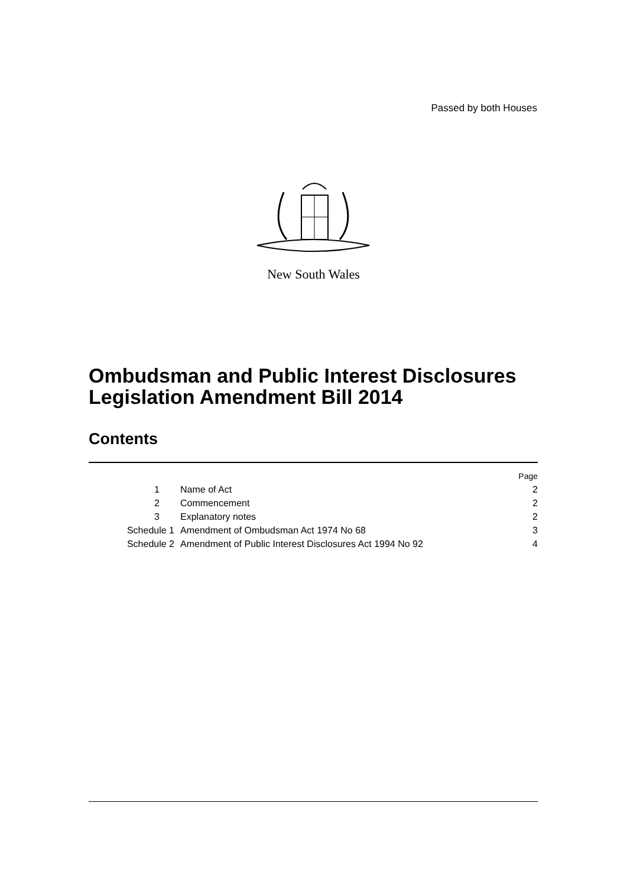Passed by both Houses
New South Wales
Ombudsman and Public Interest Disclosures
Legislation Amendment Bill 2014
Contents
| | | Page |
| 1 | Name of Act | 2 |
| 2 | Commencement | 2 |
| 3 | Explanatory notes | 2 |
| Schedule 1 | Amendment of Ombudsman Act 1974 No 68 | 3 |
| Schedule 2 | Amendment of Public Interest Disclosures Act 1994 No 92 | 4 |